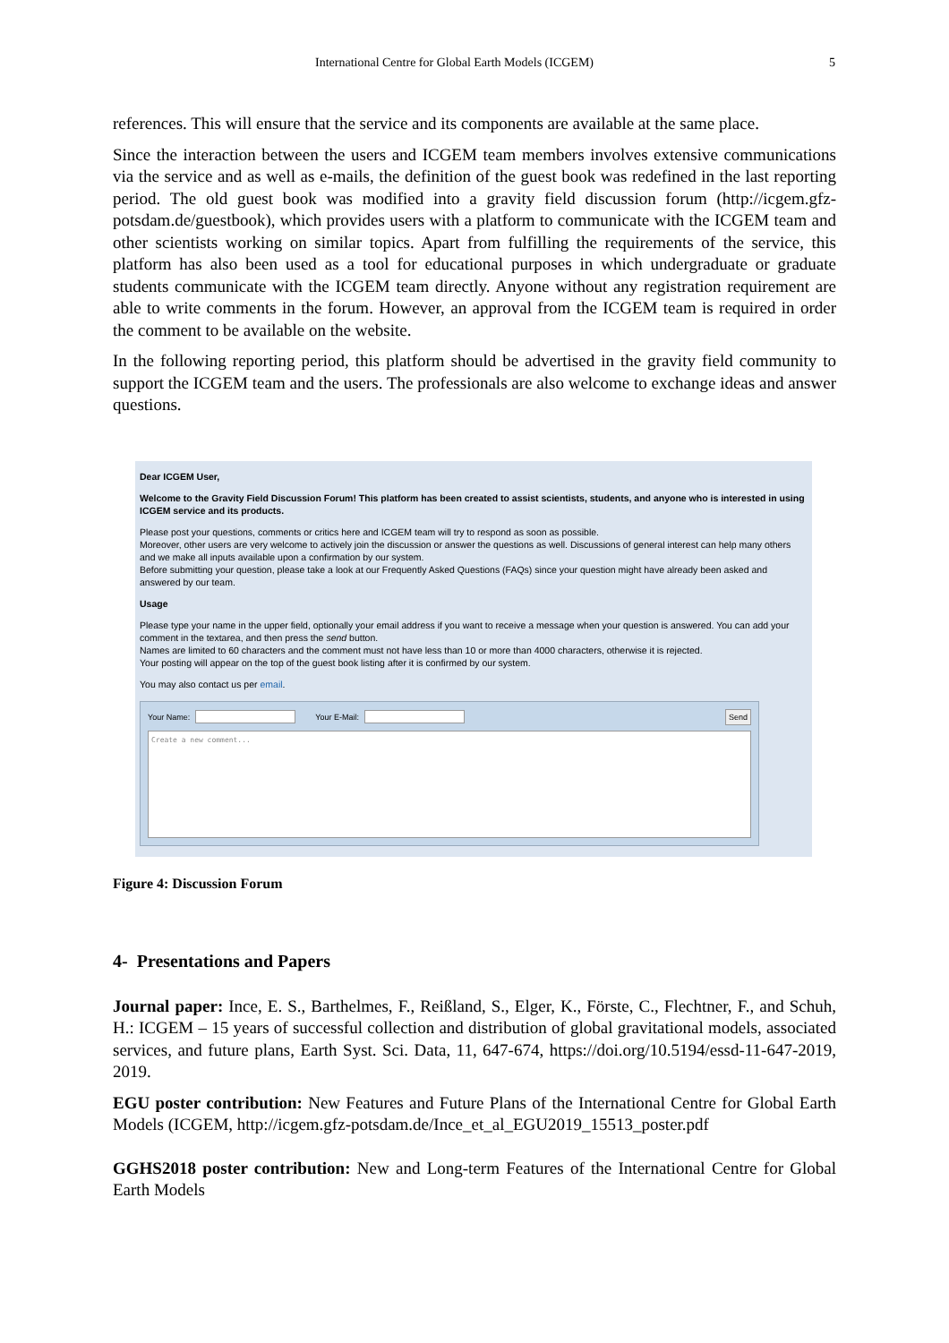International Centre for Global Earth Models (ICGEM) 5
references. This will ensure that the service and its components are available at the same place.
Since the interaction between the users and ICGEM team members involves extensive communications via the service and as well as e-mails, the definition of the guest book was redefined in the last reporting period. The old guest book was modified into a gravity field discussion forum (http://icgem.gfz-potsdam.de/guestbook), which provides users with a platform to communicate with the ICGEM team and other scientists working on similar topics. Apart from fulfilling the requirements of the service, this platform has also been used as a tool for educational purposes in which undergraduate or graduate students communicate with the ICGEM team directly. Anyone without any registration requirement are able to write comments in the forum. However, an approval from the ICGEM team is required in order the comment to be available on the website.
In the following reporting period, this platform should be advertised in the gravity field community to support the ICGEM team and the users. The professionals are also welcome to exchange ideas and answer questions.
Dear ICGEM User,
Welcome to the Gravity Field Discussion Forum! This platform has been created to assist scientists, students, and anyone who is interested in using ICGEM service and its products.
Please post your questions, comments or critics here and ICGEM team will try to respond as soon as possible.
Moreover, other users are very welcome to actively join the discussion or answer the questions as well. Discussions of general interest can help many others and we make all inputs available upon a confirmation by our system.
Before submitting your question, please take a look at our Frequently Asked Questions (FAQs) since your question might have already been asked and answered by our team.
Usage
Please type your name in the upper field, optionally your email address if you want to receive a message when your question is answered. You can add your comment in the textarea, and then press the send button.
Names are limited to 60 characters and the comment must not have less than 10 or more than 4000 characters, otherwise it is rejected.
Your posting will appear on the top of the guest book listing after it is confirmed by our system.
You may also contact us per email.
Your Name: Your E-Mail: Send
Create a new comment...
Figure 4: Discussion Forum
4- Presentations and Papers
Journal paper: Ince, E. S., Barthelmes, F., Reißland, S., Elger, K., Förste, C., Flechtner, F., and Schuh, H.: ICGEM – 15 years of successful collection and distribution of global gravitational models, associated services, and future plans, Earth Syst. Sci. Data, 11, 647-674, https://doi.org/10.5194/essd-11-647-2019, 2019.
EGU poster contribution: New Features and Future Plans of the International Centre for Global Earth Models (ICGEM, http://icgem.gfz-potsdam.de/Ince_et_al_EGU2019_15513_poster.pdf
GGHS2018 poster contribution: New and Long-term Features of the International Centre for Global Earth Models